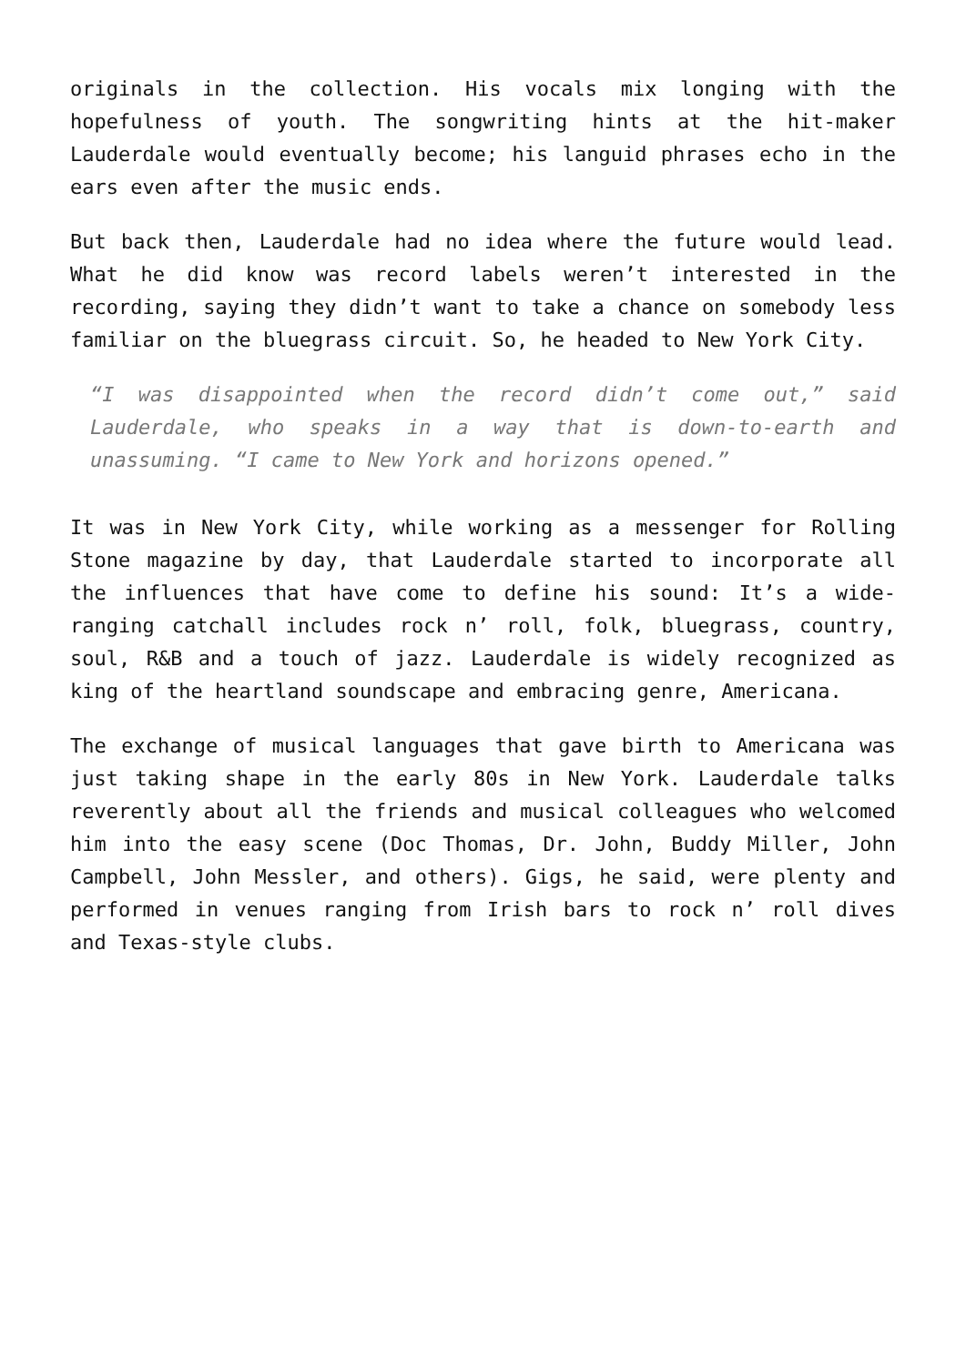originals in the collection. His vocals mix longing with the hopefulness of youth. The songwriting hints at the hit-maker Lauderdale would eventually become; his languid phrases echo in the ears even after the music ends.
But back then, Lauderdale had no idea where the future would lead. What he did know was record labels weren’t interested in the recording, saying they didn’t want to take a chance on somebody less familiar on the bluegrass circuit. So, he headed to New York City.
“I was disappointed when the record didn’t come out,” said Lauderdale, who speaks in a way that is down-to-earth and unassuming. “I came to New York and horizons opened.”
It was in New York City, while working as a messenger for Rolling Stone magazine by day, that Lauderdale started to incorporate all the influences that have come to define his sound: It’s a wide-ranging catchall includes rock n’ roll, folk, bluegrass, country, soul, R&B and a touch of jazz. Lauderdale is widely recognized as king of the heartland soundscape and embracing genre, Americana.
The exchange of musical languages that gave birth to Americana was just taking shape in the early 80s in New York. Lauderdale talks reverently about all the friends and musical colleagues who welcomed him into the easy scene (Doc Thomas, Dr. John, Buddy Miller, John Campbell, John Messler, and others). Gigs, he said, were plenty and performed in venues ranging from Irish bars to rock n’ roll dives and Texas-style clubs.